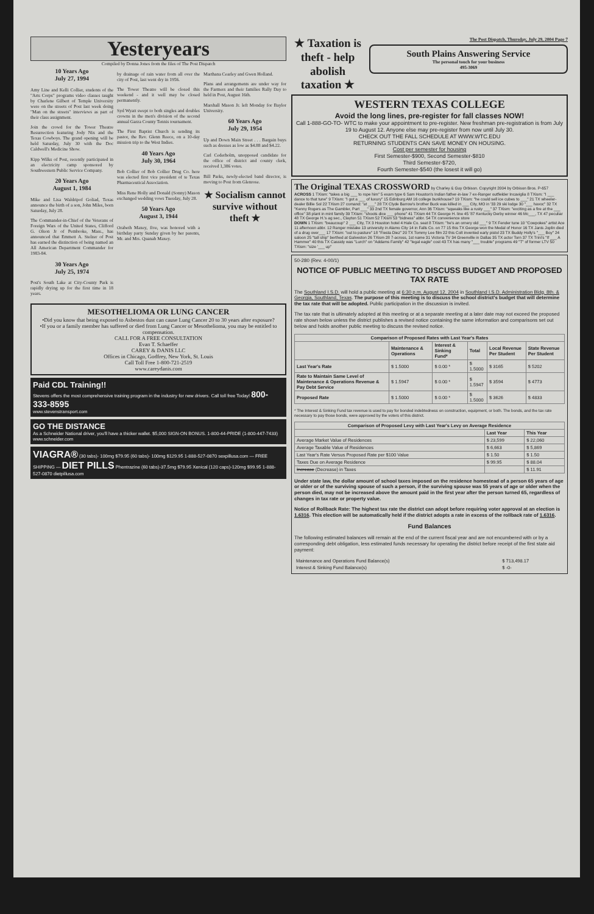Yesteryears
Compiled by Donna Jones from the files of The Post Dispatch
10 Years Ago
July 27, 1994
Amy Line and Kelli Collier, students of the "Arts Corps" programs video classes taught by Charlene Gilbert of Temple University were on the streets of Post last week doing "Man on the streets" interviews as part of their class assignment.
Join the crowd for the Tower Theatre Resurrection featuring Jody Nix and the Texas Cowboys. The grand opening will be held Saturday, July 30 with the Doc Caldwell's Medicine Show.
Kipp Wilks of Post, recently participated in an electricity camp sponsored by Southwestern Public Service Company.
20 Years Ago
August 1, 1984
Mike and Lisa Waldripof Goliad, Texas announce the birth of a son, John Miles, born Saturday, July 28.
The Commander-in-Chief of the Veterans of Foreign Wars of the United States, Clifford G. Olson Jr of Pembroke, Mass., has announced that Emmett A. Stelzer of Post has earned the distinction of being named an All American Department Commander for 1983-84.
30 Years Ago
July 25, 1974
Post's South Lake at City-County Park is rapidly drying up for the first time in 18 years.
by drainage of rain water from all over the city of Post, last went dry in 1956.
The Tower Theatre will be closed this weekend - and it well may be closed permanently.
Syd Wyatt swept to both singles and doubles crowns in the men's division of the second annual Garza County Tennis tournament.
The First Baptist Church is sending its pastor, the Rev. Glenn Reece, on a 10-day mission trip to the West Indies.
40 Years Ago
July 30, 1964
Bob Collier of Bob Collier Drug Co. here was elected first vice president of te Texas Pharmaceutical Association.
Miss Rene Holly and Donald (Sonny) Mason exchanged wedding vows Tuesday, July 28.
50 Years Ago
August 3, 1944
Orabeth Maxey, five, was honored with a birthday party Sunday given by her parents, Mr. and Mrs. Quanah Maxey.
Marthana Cearley and Gwen Holland.
Plans and arrangements are under way for the Farmers and their families Rally Day to held in Post, August 16th.
Marshall Mason Jr. left Monday for Baylor University.
60 Years Ago
July 29, 1954
Up and Down Main Street . . . Bargain buys such as dresses as low as $4.88 and $4.22.
Carl Cederholm, unopposed candidate for the office of district and county clerk, received 1,386 votes.
Bill Parks, newly-elected band director, is moving to Post from Glenrose.
★ Socialism cannot survive without theft ★
MESOTHELIOMA OR LUNG CANCER
•Did you know that being exposed to Asbestos dust can cause Lung Cancer 20 to 30 years after exposure?
•If you or a family member has suffered or died from Lung Cancer or Mesothelioma, you may be entitled to compensation.
CALL FOR A FREE CONSULTATION
Evan T. Schaeffer
CAREY & DANIS LLC
Offices in Chicago, Godfrey, New York, St. Louis
Call Toll Free 1-800-721-2519
www.careydanis.com
Paid CDL Training!!
Stevens offers the most comprehensive training program in the industry for new drivers. Call toll free Today! 800-333-8595
www.stevenstransport.com
GO THE DISTANCE
As a Schneider National driver, you'll have a thicker wallet. $5,000 SIGN-ON BONUS. 1-800-44-PRIDE (1-800-447-7433) www.schneider.com
VIAGRA® (30 tabs)- 100mg $79.95 (60 tabs)- 100mg $129.95 1-888-527-0870 sexpillusa.com — FREE SHIPPING — DIET PILLS Phentrazine (60 tabs)-37.5mg $79.95 Xenical (120 caps)-120mg $99.95 1-888-527-0870 dietpillusa.com
★ Taxation is theft - help abolish taxation ★
The Post Dispatch, Thursday, July 29, 2004 Page 7
South Plains Answering Service
The personal touch for your business
495-3069
WESTERN TEXAS COLLEGE
Avoid the long lines, pre-register for fall classes NOW!
Call 1-888-GO-TO- WTC to make your appointment to pre-register. New freshman pre-registration is from July 19 to August 12. Anyone else may pre-register from now until July 30.
CHECK OUT THE FALL SCHEDULE AT WWW.WTC.EDU
RETURNING STUDENTS CAN SAVE MONEY ON HOUSING.
Cost per semester for housing
First Semester-$900, Second Semester-$810
Third Semester-$720,
Fourth Semester-$540 (the losest it will go)
The Original TEXAS CROSSWORD by Charley & Guy Orbison. Copyright 2004 by Orbison Bros. P-657
ACROSS 1 TXism: "takes a big ___ to rope him" 5 exam type 6 Sam Houston's Indian father-in-law 7 ex-Ranger outfielder Incaviglia 8 TXism: "I ___ dance to that tune" 9 TXism: "I got a ___ of luxury" 15 Edinburg AM 16 college bunkhouse? 19 TXism: "he could sell ice cubes to ___" 21 TX wheeler-dealer Billie Sol 22 TXism 27 comand: "at ___" 28 TX Clyde Barrow's brother Buck was killed in ___ City, MO in '33 29 ski lodge 30 "___ havoc" 32 TX "Kenny Rogers as The Gambler, Part ___" 33 2nd TX female governor, Ann 36 TXism: "squeaks like a rusty ___" 37 TXism: "exciting as a fire at the ___ office" 38 plant in mint family 39 TXism: "shoots dice ___ phone" 41 TXism 44 TX George H. line 45 '87 Kentucky Derby winner 46 Mc___, TX 47 peculiar 48 TX George H.'s ag sec., Clayton 51 TXism 52 TXism 53 "bidness" abbr. 54 TX convenience store
DOWN 1 TXism: "beaucoup" 2 ___ City, TX 3 Houston hotel 4 Hale Co. seat 8 TXism: "he's an ornery old ___" 9 TX Fender tune 10 "Cowpokes" artist Ace 11 afternoon abbr. 12 Ranger mistake 13 university in Alamo City 14 in Falls Co. on 77 15 this TX George won the Medal of Honor 16 TX Janis Joplin died of a drug over___ 17 TXism: "out to pasture" 18 "Fiesta Diez" 20 TX Tommy Lee film 22 this Colt invented early pistol 23 TX Buddy Holly's "___ Boy" 24 saloon 25 "tall ship" berthed at Galveston 26 TXism 28 7-across, 1st name 31 Victoria TV 34 Greenville in Dallas 35 TX actor Torn 37 TX Trini's "If ___ A Hammer" 40 this TX Cassidy was "Lurch" on "Addams Family" 42 "legal eagle" cost 43 TX has many "___ trouble" programs 49 "T" of former LTV 50 TXism: "size '___ up"
50-280 (Rev. 4-00/1)
NOTICE OF PUBLIC MEETING TO DISCUSS BUDGET AND PROPOSED TAX RATE
The Southland I.S.D. will hold a public meeting at 6:30 p.m. August 12, 2004 in Southland I.S.D. Administration Bldg. 8th. & Georgia, Southland, Texas. The purpose of this meeting is to discuss the school district's budget that will determine the tax rate that will be adopted. Public participation in the discussion is invited.
The tax rate that is ultimately adopted at this meeting or at a separate meeting at a later date may not exceed the proposed rate shown below unless the district publishes a revised notice containing the same information and comparisons set out below and holds another public meeting to discuss the revised notice.
| Comparison of Proposed Rates with Last Year's Rates | | | | | |
| --- | --- | --- | --- | --- | --- |
| | Maintenance & Operations | Interest & Sinking Fund* | Total | Local Revenue Per Student | State Revenue Per Student |
| Last Year's Rate | $ 1.5000 | $ 0.00 * | $ 1.5000 | $ 3165 | $ 5202 |
| Rate to Maintain Same Level of Maintenance & Operations Revenue & Pay Debt Service | $ 1.5947 | $ 0.00 * | $ 1.5947 | $ 3594 | $ 4773 |
| Proposed Rate | $ 1.5000 | $ 0.00 * | $ 1.5000 | $ 3626 | $ 4833 |
* The Interest & Sinking Fund tax revenue is used to pay for bonded indebtedness on construction, equipment, or both. The bonds, and the tax rate necessary to pay those bonds, were approved by the voters of this district.
| Comparison of Proposed Levy with Last Year's Levy on Average Residence | | |
| --- | --- | --- |
| | Last Year | This Year |
| Average Market Value of Residences | $ 23,599 | $ 22,060 |
| Average Taxable Value of Residences | $ 6,663 | $ 5,869 |
| Last Year's Rate Versus Proposed Rate per $100 Value | $ 1.50 | $ 1.50 |
| Taxes Due on Average Residence | $ 99.95 | $ 88.04 |
| Increase (Decrease) in Taxes | | $ 11.91 |
Under state law, the dollar amount of school taxes imposed on the residence homestead of a person 65 years of age or older or of the surviving spouse of such a person, if the surviving spouse was 55 years of age or older when the person died, may not be increased above the amount paid in the first year after the person turned 65, regardless of changes in tax rate or property value.
Notice of Rollback Rate: The highest tax rate the district can adopt before requiring voter approval at an election is 1.6316. This election will be automatically held if the district adopts a rate in excess of the rollback rate of 1.6316.
Fund Balances
The following estimated balances will remain at the end of the current fiscal year and are not encumbered with or by a corresponding debt obligation, less estimated funds necessary for operating the district before receipt of the first state aid payment:
| Maintenance and Operations Fund Balance(s) | $ 713,498.17 |
| Interest & Sinking Fund Balance(s) | $ -0- |